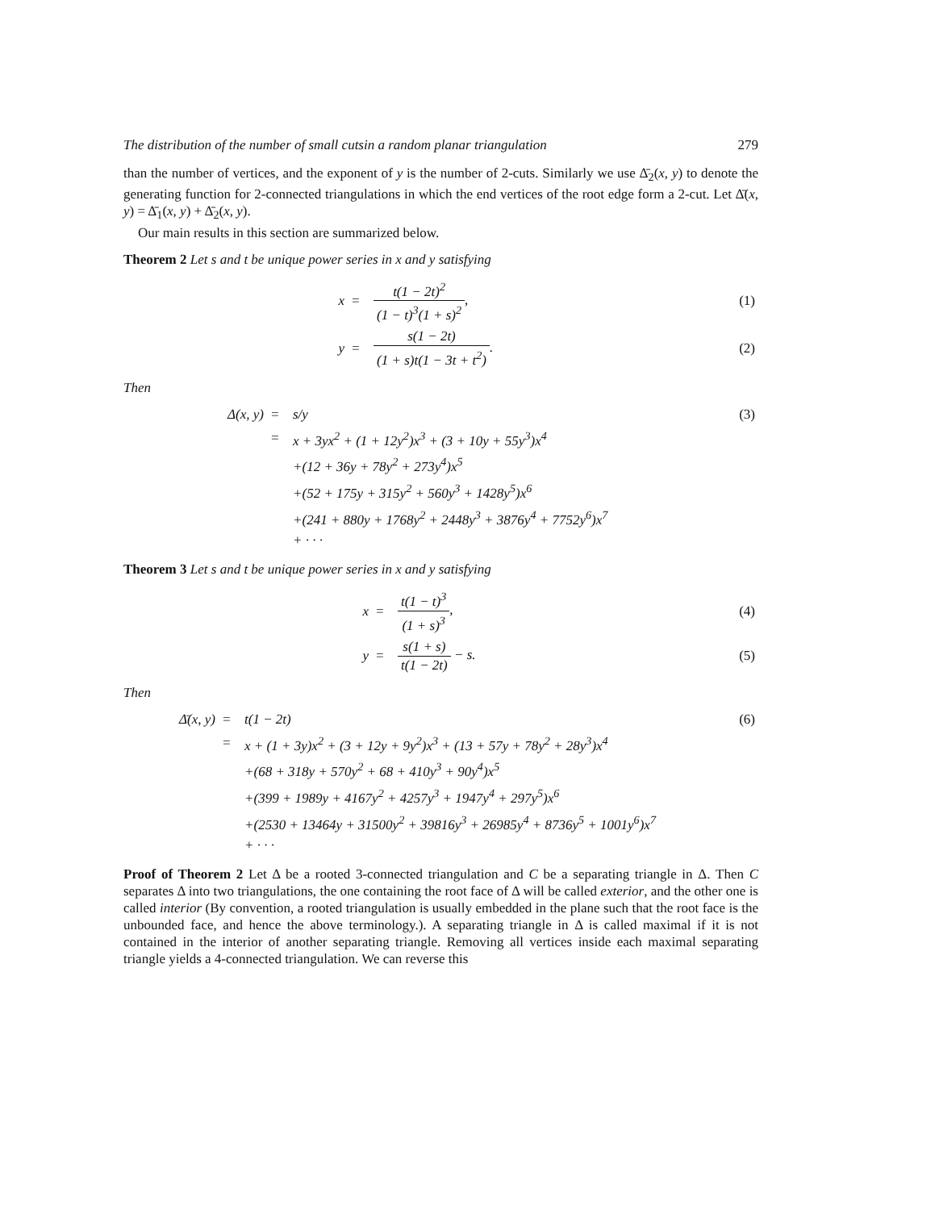The distribution of the number of small cutsin a random planar triangulation 279
than the number of vertices, and the exponent of y is the number of 2-cuts. Similarly we use Δ̄<sub>2</sub>(x, y) to denote the generating function for 2-connected triangulations in which the end vertices of the root edge form a 2-cut. Let Δ̄(x, y) = Δ̄<sub>1</sub>(x, y) + Δ̄<sub>2</sub>(x, y).
Our main results in this section are summarized below.
Theorem 2 Let s and t be unique power series in x and y satisfying
| x | = | t(1 − 2t)<sup>2</sup> (1 − t)<sup>3</sup>(1 + s)<sup>2</sup> , | (1) |
| y | = | s(1 − 2t) (1 + s)t(1 − 3t + t<sup>2</sup>) . | (2) |
Then
| Δ(x, y) | = | s/y | (3) |
| | = | x + 3yx<sup>2</sup> + (1 + 12y<sup>2</sup>)x<sup>3</sup> + (3 + 10y + 55y<sup>3</sup>)x<sup>4</sup> | |
| | | +(12 + 36y + 78y<sup>2</sup> + 273y<sup>4</sup>)x<sup>5</sup> | |
| | | +(52 + 175y + 315y<sup>2</sup> + 560y<sup>3</sup> + 1428y<sup>5</sup>)x<sup>6</sup> | |
| | | +(241 + 880y + 1768y<sup>2</sup> + 2448y<sup>3</sup> + 3876y<sup>4</sup> + 7752y<sup>6</sup>)x<sup>7</sup> | |
| | | + · · · | |
Theorem 3 Let s and t be unique power series in x and y satisfying
| x | = | t(1 − t)<sup>3</sup> (1 + s)<sup>3</sup> , | (4) |
| y | = | s(1 + s) t(1 − 2t) − s. | (5) |
Then
| Δ̄(x, y) | = | t(1 − 2t) | (6) |
| | = | x + (1 + 3y)x<sup>2</sup> + (3 + 12y + 9y<sup>2</sup>)x<sup>3</sup> + (13 + 57y + 78y<sup>2</sup> + 28y<sup>3</sup>)x<sup>4</sup> | |
| | | +(68 + 318y + 570y<sup>2</sup> + 68 + 410y<sup>3</sup> + 90y<sup>4</sup>)x<sup>5</sup> | |
| | | +(399 + 1989y + 4167y<sup>2</sup> + 4257y<sup>3</sup> + 1947y<sup>4</sup> + 297y<sup>5</sup>)x<sup>6</sup> | |
| | | +(2530 + 13464y + 31500y<sup>2</sup> + 39816y<sup>3</sup> + 26985y<sup>4</sup> + 8736y<sup>5</sup> + 1001y<sup>6</sup>)x<sup>7</sup> | |
| | | + · · · | |
Proof of Theorem 2 Let Δ be a rooted 3-connected triangulation and C be a separating triangle in Δ. Then C separates Δ into two triangulations, the one containing the root face of Δ will be called exterior, and the other one is called interior (By convention, a rooted triangulation is usually embedded in the plane such that the root face is the unbounded face, and hence the above terminology.). A separating triangle in Δ is called maximal if it is not contained in the interior of another separating triangle. Removing all vertices inside each maximal separating triangle yields a 4-connected triangulation. We can reverse this